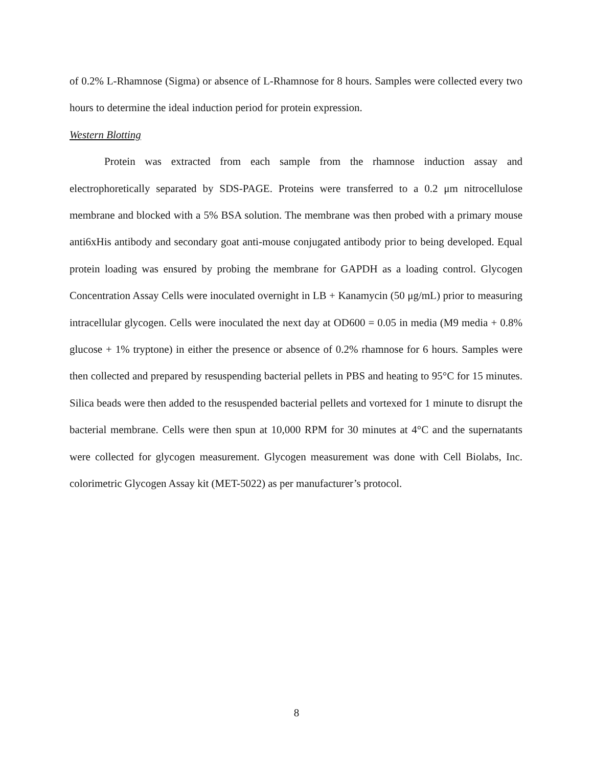of 0.2% L-Rhamnose (Sigma) or absence of L-Rhamnose for 8 hours. Samples were collected every two hours to determine the ideal induction period for protein expression.
Western Blotting
Protein was extracted from each sample from the rhamnose induction assay and electrophoretically separated by SDS-PAGE. Proteins were transferred to a 0.2 μm nitrocellulose membrane and blocked with a 5% BSA solution. The membrane was then probed with a primary mouse anti6xHis antibody and secondary goat anti-mouse conjugated antibody prior to being developed. Equal protein loading was ensured by probing the membrane for GAPDH as a loading control. Glycogen Concentration Assay Cells were inoculated overnight in LB + Kanamycin (50 μg/mL) prior to measuring intracellular glycogen. Cells were inoculated the next day at OD600 = 0.05 in media (M9 media + 0.8% glucose + 1% tryptone) in either the presence or absence of 0.2% rhamnose for 6 hours. Samples were then collected and prepared by resuspending bacterial pellets in PBS and heating to 95°C for 15 minutes. Silica beads were then added to the resuspended bacterial pellets and vortexed for 1 minute to disrupt the bacterial membrane. Cells were then spun at 10,000 RPM for 30 minutes at 4°C and the supernatants were collected for glycogen measurement. Glycogen measurement was done with Cell Biolabs, Inc. colorimetric Glycogen Assay kit (MET-5022) as per manufacturer’s protocol.
8